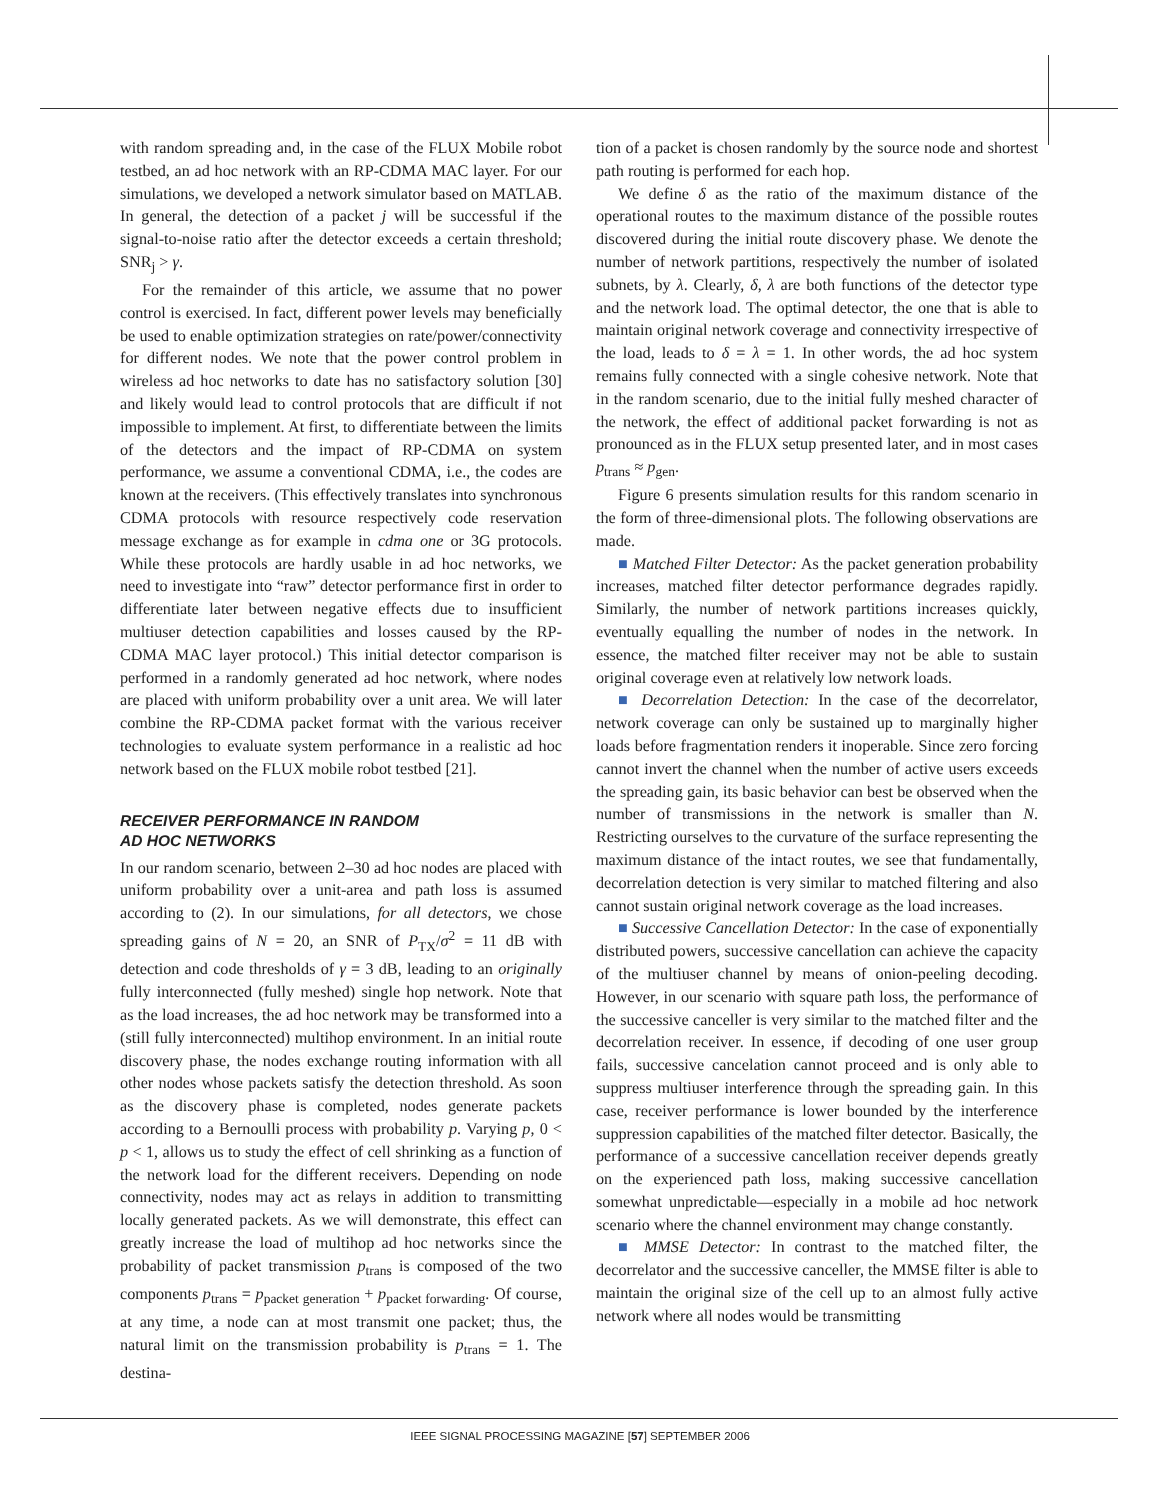with random spreading and, in the case of the FLUX Mobile robot testbed, an ad hoc network with an RP-CDMA MAC layer. For our simulations, we developed a network simulator based on MATLAB. In general, the detection of a packet j will be successful if the signal-to-noise ratio after the detector exceeds a certain threshold; SNR<sub>j</sub> > γ.
For the remainder of this article, we assume that no power control is exercised. In fact, different power levels may beneficially be used to enable optimization strategies on rate/power/connectivity for different nodes. We note that the power control problem in wireless ad hoc networks to date has no satisfactory solution [30] and likely would lead to control protocols that are difficult if not impossible to implement. At first, to differentiate between the limits of the detectors and the impact of RP-CDMA on system performance, we assume a conventional CDMA, i.e., the codes are known at the receivers. (This effectively translates into synchronous CDMA protocols with resource respectively code reservation message exchange as for example in cdma one or 3G protocols. While these protocols are hardly usable in ad hoc networks, we need to investigate into “raw” detector performance first in order to differentiate later between negative effects due to insufficient multiuser detection capabilities and losses caused by the RP-CDMA MAC layer protocol.) This initial detector comparison is performed in a randomly generated ad hoc network, where nodes are placed with uniform probability over a unit area. We will later combine the RP-CDMA packet format with the various receiver technologies to evaluate system performance in a realistic ad hoc network based on the FLUX mobile robot testbed [21].
RECEIVER PERFORMANCE IN RANDOM
AD HOC NETWORKS
In our random scenario, between 2–30 ad hoc nodes are placed with uniform probability over a unit-area and path loss is assumed according to (2). In our simulations, for all detectors, we chose spreading gains of N = 20, an SNR of P<sub>TX</sub>/σ<sup>2</sup> = 11 dB with detection and code thresholds of γ = 3 dB, leading to an originally fully interconnected (fully meshed) single hop network. Note that as the load increases, the ad hoc network may be transformed into a (still fully interconnected) multihop environment. In an initial route discovery phase, the nodes exchange routing information with all other nodes whose packets satisfy the detection threshold. As soon as the discovery phase is completed, nodes generate packets according to a Bernoulli process with probability p. Varying p, 0 < p < 1, allows us to study the effect of cell shrinking as a function of the network load for the different receivers. Depending on node connectivity, nodes may act as relays in addition to transmitting locally generated packets. As we will demonstrate, this effect can greatly increase the load of multihop ad hoc networks since the probability of packet transmission p<sub>trans</sub> is composed of the two components p<sub>trans</sub> = p<sub>packet generation</sub> + p<sub>packet forwarding</sub>. Of course, at any time, a node can at most transmit one packet; thus, the natural limit on the transmission probability is p<sub>trans</sub> = 1. The destina-
tion of a packet is chosen randomly by the source node and shortest path routing is performed for each hop.
We define δ as the ratio of the maximum distance of the operational routes to the maximum distance of the possible routes discovered during the initial route discovery phase. We denote the number of network partitions, respectively the number of isolated subnets, by λ. Clearly, δ, λ are both functions of the detector type and the network load. The optimal detector, the one that is able to maintain original network coverage and connectivity irrespective of the load, leads to δ = λ = 1. In other words, the ad hoc system remains fully connected with a single cohesive network. Note that in the random scenario, due to the initial fully meshed character of the network, the effect of additional packet forwarding is not as pronounced as in the FLUX setup presented later, and in most cases p<sub>trans</sub> ≈ p<sub>gen</sub>.
Figure 6 presents simulation results for this random scenario in the form of three-dimensional plots. The following observations are made.
■ Matched Filter Detector: As the packet generation probability increases, matched filter detector performance degrades rapidly. Similarly, the number of network partitions increases quickly, eventually equalling the number of nodes in the network. In essence, the matched filter receiver may not be able to sustain original coverage even at relatively low network loads.
■ Decorrelation Detection: In the case of the decorrelator, network coverage can only be sustained up to marginally higher loads before fragmentation renders it inoperable. Since zero forcing cannot invert the channel when the number of active users exceeds the spreading gain, its basic behavior can best be observed when the number of transmissions in the network is smaller than N. Restricting ourselves to the curvature of the surface representing the maximum distance of the intact routes, we see that fundamentally, decorrelation detection is very similar to matched filtering and also cannot sustain original network coverage as the load increases.
■ Successive Cancellation Detector: In the case of exponentially distributed powers, successive cancellation can achieve the capacity of the multiuser channel by means of onion-peeling decoding. However, in our scenario with square path loss, the performance of the successive canceller is very similar to the matched filter and the decorrelation receiver. In essence, if decoding of one user group fails, successive cancelation cannot proceed and is only able to suppress multiuser interference through the spreading gain. In this case, receiver performance is lower bounded by the interference suppression capabilities of the matched filter detector. Basically, the performance of a successive cancellation receiver depends greatly on the experienced path loss, making successive cancellation somewhat unpredictable—especially in a mobile ad hoc network scenario where the channel environment may change constantly.
■ MMSE Detector: In contrast to the matched filter, the decorrelator and the successive canceller, the MMSE filter is able to maintain the original size of the cell up to an almost fully active network where all nodes would be transmitting
IEEE SIGNAL PROCESSING MAGAZINE [57] SEPTEMBER 2006